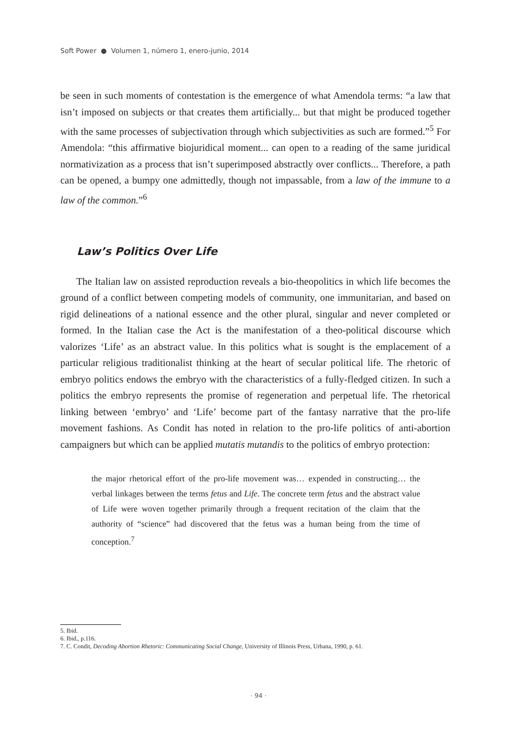Soft Power ● Volumen 1, número 1, enero-junio, 2014
be seen in such moments of contestation is the emergence of what Amendola terms: “a law that isn’t imposed on subjects or that creates them artificially... but that might be produced together with the same processes of subjectivation through which subjectivities as such are formed.”<sup>5</sup> For Amendola: “this affirmative biojuridical moment... can open to a reading of the same juridical normativization as a process that isn’t superimposed abstractly over conflicts... Therefore, a path can be opened, a bumpy one admittedly, though not impassable, from a law of the immune to a law of the common.”<sup>6</sup>
Law’s Politics Over Life
The Italian law on assisted reproduction reveals a bio-theopolitics in which life becomes the ground of a conflict between competing models of community, one immunitarian, and based on rigid delineations of a national essence and the other plural, singular and never completed or formed. In the Italian case the Act is the manifestation of a theo-political discourse which valorizes ‘Life’ as an abstract value. In this politics what is sought is the emplacement of a particular religious traditionalist thinking at the heart of secular political life. The rhetoric of embryo politics endows the embryo with the characteristics of a fully-fledged citizen. In such a politics the embryo represents the promise of regeneration and perpetual life. The rhetorical linking between ‘embryo’ and ‘Life’ become part of the fantasy narrative that the pro-life movement fashions. As Condit has noted in relation to the pro-life politics of anti-abortion campaigners but which can be applied mutatis mutandis to the politics of embryo protection:
the major rhetorical effort of the pro-life movement was… expended in constructing… the verbal linkages between the terms fetus and Life. The concrete term fetus and the abstract value of Life were woven together primarily through a frequent recitation of the claim that the authority of “science” had discovered that the fetus was a human being from the time of conception.<sup>7</sup>
5. Ibid.
6. Ibid., p.116.
7. C. Condit, Decoding Abortion Rhetoric: Communicating Social Change, University of Illinois Press, Urbana, 1990, p. 61.
· 94 ·